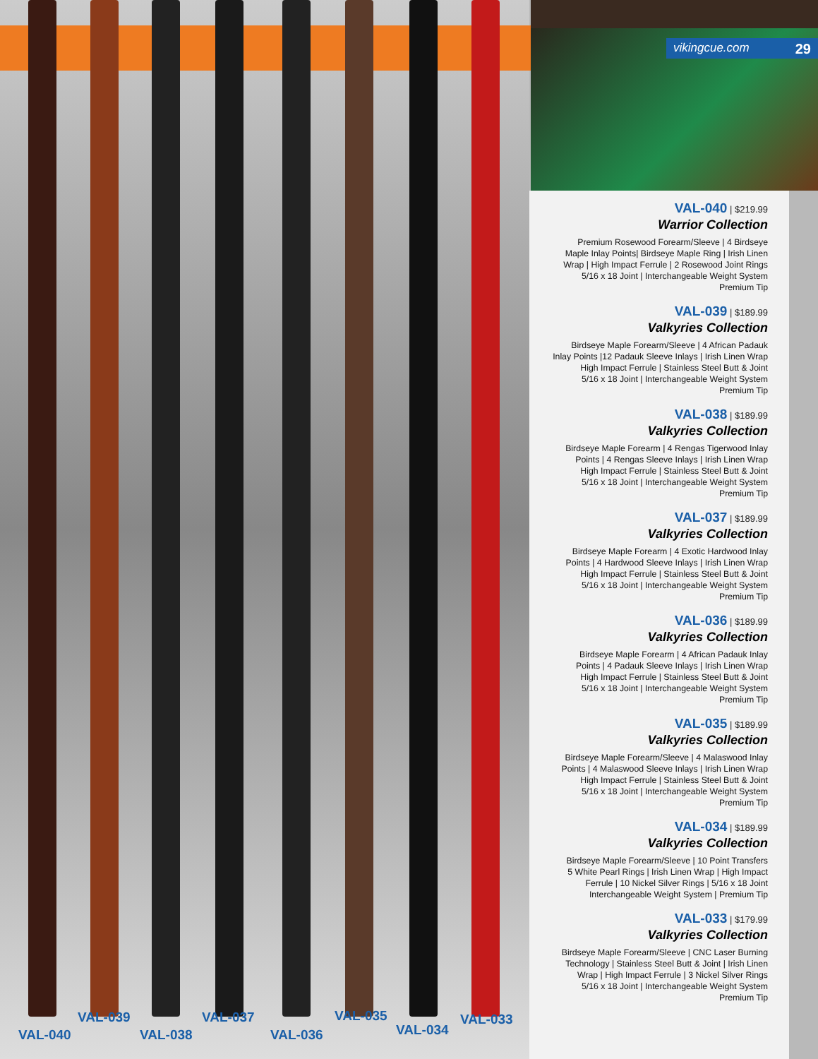vikingcue.com 29
VAL-040
VAL-039
VAL-038
VAL-037
VAL-036
VAL-035
VAL-034
VAL-033
VAL-040 | $219.99
Warrior Collection
Premium Rosewood Forearm/Sleeve | 4 Birdseye
Maple Inlay Points| Birdseye Maple Ring | Irish Linen
Wrap | High Impact Ferrule | 2 Rosewood Joint Rings
5/16 x 18 Joint | Interchangeable Weight System
Premium Tip
VAL-039 | $189.99
Valkyries Collection
Birdseye Maple Forearm/Sleeve | 4 African Padauk
Inlay Points |12 Padauk Sleeve Inlays | Irish Linen Wrap
High Impact Ferrule | Stainless Steel Butt & Joint
5/16 x 18 Joint | Interchangeable Weight System
Premium Tip
VAL-038 | $189.99
Valkyries Collection
Birdseye Maple Forearm | 4 Rengas Tigerwood Inlay
Points | 4 Rengas Sleeve Inlays | Irish Linen Wrap
High Impact Ferrule | Stainless Steel Butt & Joint
5/16 x 18 Joint | Interchangeable Weight System
Premium Tip
VAL-037 | $189.99
Valkyries Collection
Birdseye Maple Forearm | 4 Exotic Hardwood Inlay
Points | 4 Hardwood Sleeve Inlays | Irish Linen Wrap
High Impact Ferrule | Stainless Steel Butt & Joint
5/16 x 18 Joint | Interchangeable Weight System
Premium Tip
VAL-036 | $189.99
Valkyries Collection
Birdseye Maple Forearm | 4 African Padauk Inlay
Points | 4 Padauk Sleeve Inlays | Irish Linen Wrap
High Impact Ferrule | Stainless Steel Butt & Joint
5/16 x 18 Joint | Interchangeable Weight System
Premium Tip
VAL-035 | $189.99
Valkyries Collection
Birdseye Maple Forearm/Sleeve | 4 Malaswood Inlay
Points | 4 Malaswood Sleeve Inlays | Irish Linen Wrap
High Impact Ferrule | Stainless Steel Butt & Joint
5/16 x 18 Joint | Interchangeable Weight System
Premium Tip
VAL-034 | $189.99
Valkyries Collection
Birdseye Maple Forearm/Sleeve | 10 Point Transfers
5 White Pearl Rings | Irish Linen Wrap | High Impact
Ferrule | 10 Nickel Silver Rings | 5/16 x 18 Joint
Interchangeable Weight System | Premium Tip
VAL-033 | $179.99
Valkyries Collection
Birdseye Maple Forearm/Sleeve | CNC Laser Burning
Technology | Stainless Steel Butt & Joint | Irish Linen
Wrap | High Impact Ferrule | 3 Nickel Silver Rings
5/16 x 18 Joint | Interchangeable Weight System
Premium Tip